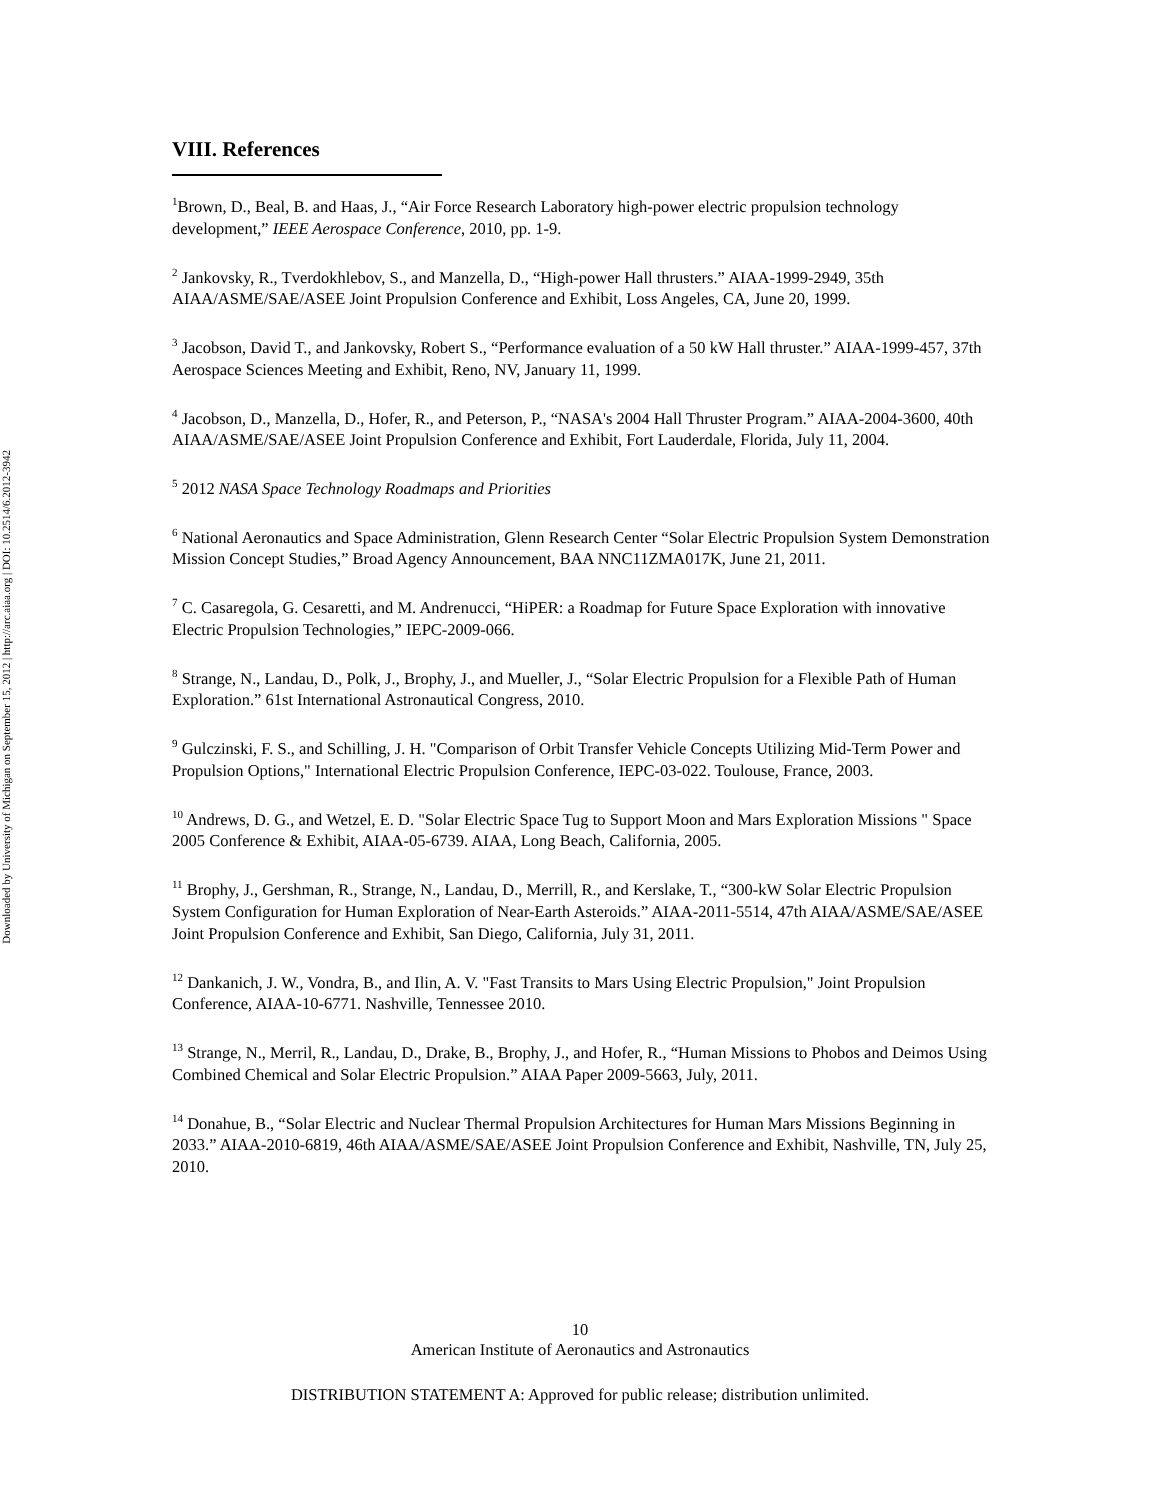Downloaded by University of Michigan on September 15, 2012 | http://arc.aiaa.org | DOI: 10.2514/6.2012-3942
VIII. References
<sup>1</sup> Brown, D., Beal, B. and Haas, J., “Air Force Research Laboratory high-power electric propulsion technology development,” IEEE Aerospace Conference, 2010, pp. 1-9.
<sup>2</sup> Jankovsky, R., Tverdokhlebov, S., and Manzella, D., “High-power Hall thrusters.” AIAA-1999-2949, 35th AIAA/ASME/SAE/ASEE Joint Propulsion Conference and Exhibit, Loss Angeles, CA, June 20, 1999.
<sup>3</sup> Jacobson, David T., and Jankovsky, Robert S., “Performance evaluation of a 50 kW Hall thruster.” AIAA-1999-457, 37th Aerospace Sciences Meeting and Exhibit, Reno, NV, January 11, 1999.
<sup>4</sup> Jacobson, D., Manzella, D., Hofer, R., and Peterson, P., “NASA's 2004 Hall Thruster Program.” AIAA-2004-3600, 40th AIAA/ASME/SAE/ASEE Joint Propulsion Conference and Exhibit, Fort Lauderdale, Florida, July 11, 2004.
<sup>5</sup> 2012 NASA Space Technology Roadmaps and Priorities
<sup>6</sup> National Aeronautics and Space Administration, Glenn Research Center “Solar Electric Propulsion System Demonstration Mission Concept Studies,” Broad Agency Announcement, BAA NNC11ZMA017K, June 21, 2011.
<sup>7</sup> C. Casaregola, G. Cesaretti, and M. Andrenucci, “HiPER: a Roadmap for Future Space Exploration with innovative Electric Propulsion Technologies,” IEPC-2009-066.
<sup>8</sup> Strange, N., Landau, D., Polk, J., Brophy, J., and Mueller, J., “Solar Electric Propulsion for a Flexible Path of Human Exploration.” 61st International Astronautical Congress, 2010.
<sup>9</sup> Gulczinski, F. S., and Schilling, J. H. "Comparison of Orbit Transfer Vehicle Concepts Utilizing Mid-Term Power and Propulsion Options," International Electric Propulsion Conference, IEPC-03-022. Toulouse, France, 2003.
<sup>10</sup> Andrews, D. G., and Wetzel, E. D. "Solar Electric Space Tug to Support Moon and Mars Exploration Missions " Space 2005 Conference & Exhibit, AIAA-05-6739. AIAA, Long Beach, California, 2005.
<sup>11</sup> Brophy, J., Gershman, R., Strange, N., Landau, D., Merrill, R., and Kerslake, T., “300-kW Solar Electric Propulsion System Configuration for Human Exploration of Near-Earth Asteroids.” AIAA-2011-5514, 47th AIAA/ASME/SAE/ASEE Joint Propulsion Conference and Exhibit, San Diego, California, July 31, 2011.
<sup>12</sup> Dankanich, J. W., Vondra, B., and Ilin, A. V. "Fast Transits to Mars Using Electric Propulsion," Joint Propulsion Conference, AIAA-10-6771. Nashville, Tennessee 2010.
<sup>13</sup> Strange, N., Merril, R., Landau, D., Drake, B., Brophy, J., and Hofer, R., “Human Missions to Phobos and Deimos Using Combined Chemical and Solar Electric Propulsion.” AIAA Paper 2009-5663, July, 2011.
<sup>14</sup> Donahue, B., “Solar Electric and Nuclear Thermal Propulsion Architectures for Human Mars Missions Beginning in 2033.” AIAA-2010-6819, 46th AIAA/ASME/SAE/ASEE Joint Propulsion Conference and Exhibit, Nashville, TN, July 25, 2010.
10
American Institute of Aeronautics and Astronautics
DISTRIBUTION STATEMENT A: Approved for public release; distribution unlimited.